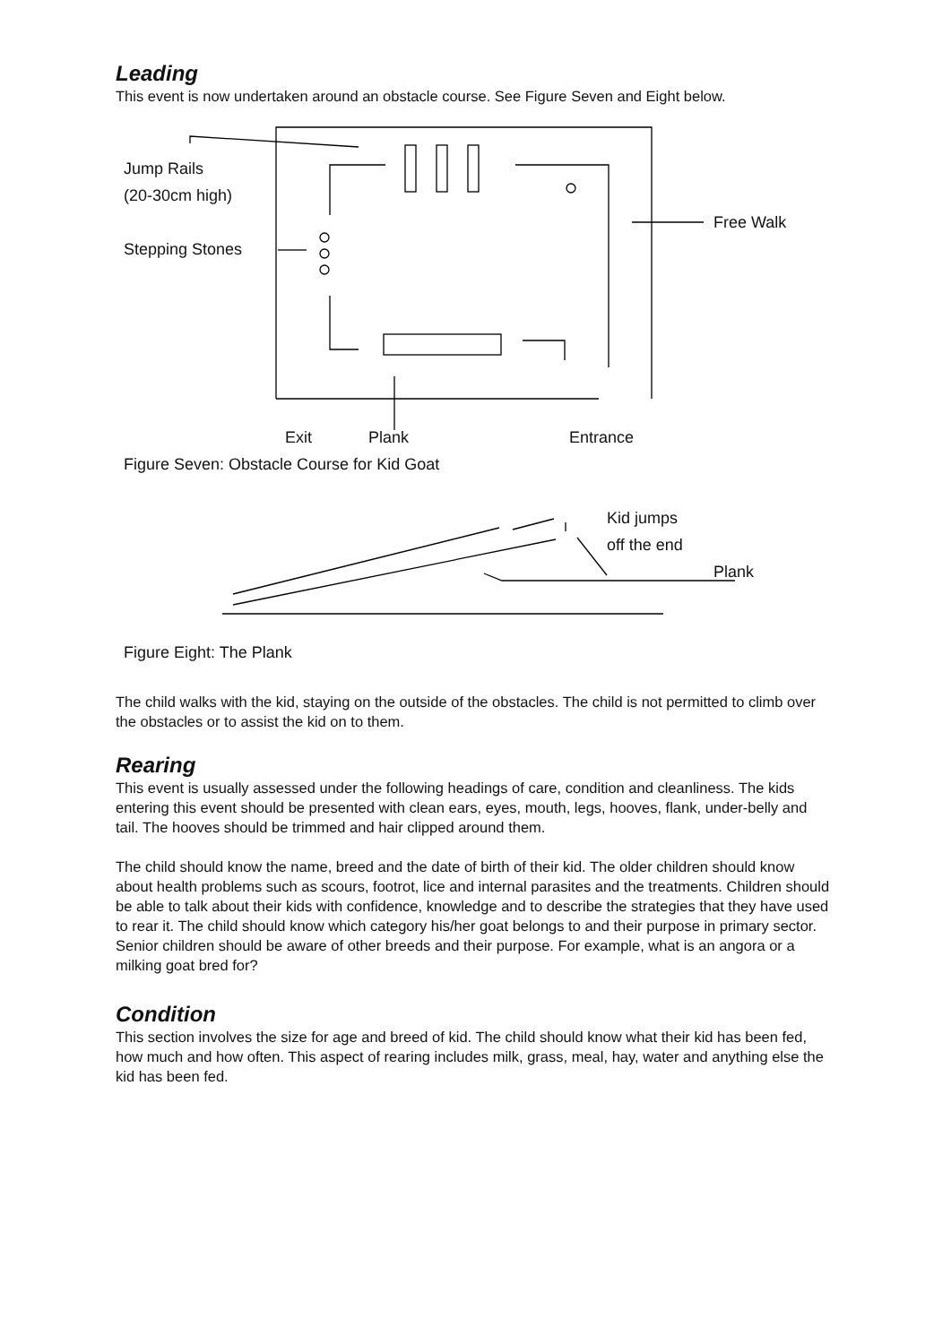Leading
This event is now undertaken around an obstacle course. See Figure Seven and Eight below.
Jump Rails
(20-30cm high)
Stepping Stones
Free Walk
Exit Plank Entrance
Figure Seven: Obstacle Course for Kid Goat
Kid jumps
off the end
Plank
Figure Eight: The Plank
The child walks with the kid, staying on the outside of the obstacles. The child is not permitted to climb over the obstacles or to assist the kid on to them.
Rearing
This event is usually assessed under the following headings of care, condition and cleanliness. The kids entering this event should be presented with clean ears, eyes, mouth, legs, hooves, flank, under-belly and tail. The hooves should be trimmed and hair clipped around them.
The child should know the name, breed and the date of birth of their kid. The older children should know about health problems such as scours, footrot, lice and internal parasites and the treatments. Children should be able to talk about their kids with confidence, knowledge and to describe the strategies that they have used to rear it. The child should know which category his/her goat belongs to and their purpose in primary sector. Senior children should be aware of other breeds and their purpose. For example, what is an angora or a milking goat bred for?
Condition
This section involves the size for age and breed of kid. The child should know what their kid has been fed, how much and how often. This aspect of rearing includes milk, grass, meal, hay, water and anything else the kid has been fed.